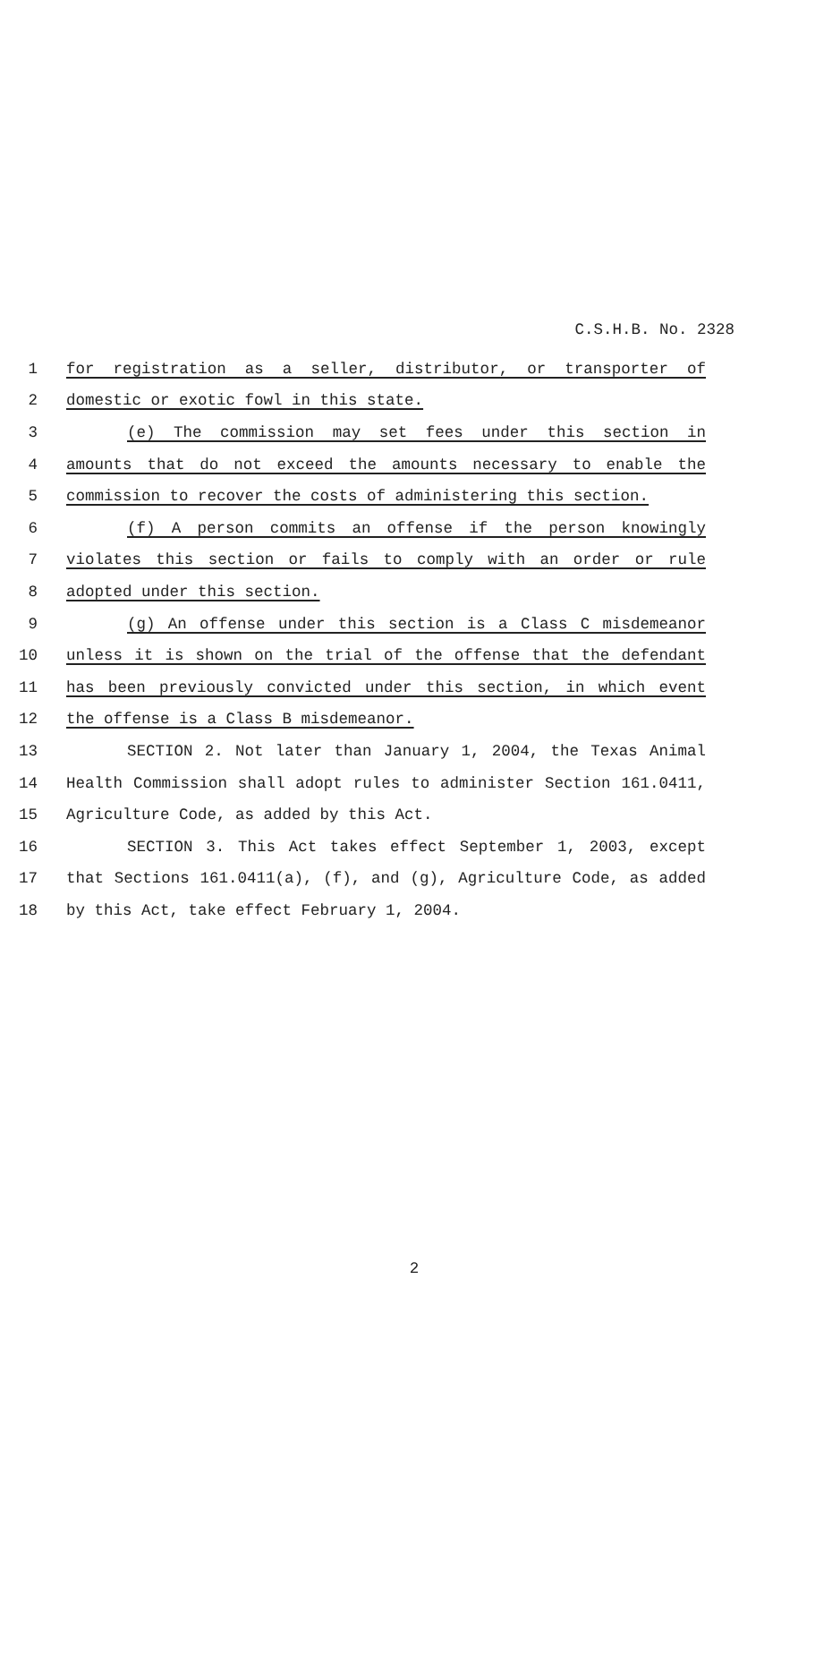C.S.H.B. No. 2328
1 for registration as a seller, distributor, or transporter of
2 domestic or exotic fowl in this state.
3 (e) The commission may set fees under this section in
4 amounts that do not exceed the amounts necessary to enable the
5 commission to recover the costs of administering this section.
6 (f) A person commits an offense if the person knowingly
7 violates this section or fails to comply with an order or rule
8 adopted under this section.
9 (g) An offense under this section is a Class C misdemeanor
10 unless it is shown on the trial of the offense that the defendant
11 has been previously convicted under this section, in which event
12 the offense is a Class B misdemeanor.
13 SECTION 2. Not later than January 1, 2004, the Texas Animal
14 Health Commission shall adopt rules to administer Section 161.0411,
15 Agriculture Code, as added by this Act.
16 SECTION 3. This Act takes effect September 1, 2003, except
17 that Sections 161.0411(a), (f), and (g), Agriculture Code, as added
18 by this Act, take effect February 1, 2004.
2